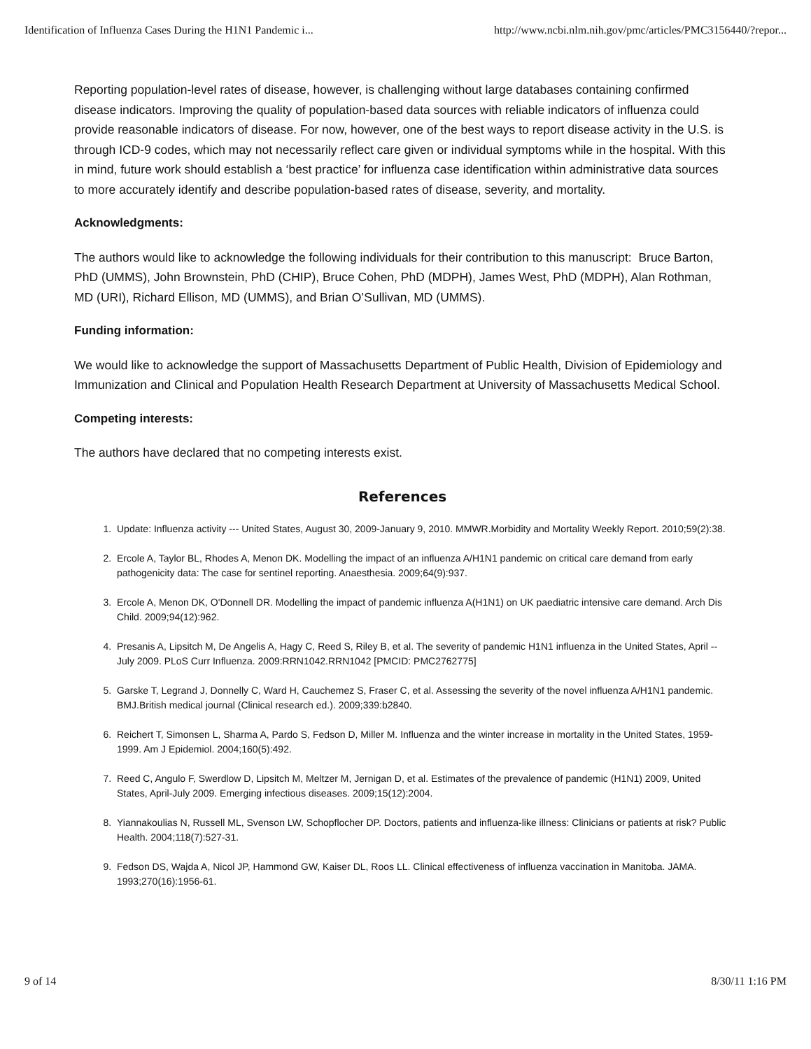Identification of Influenza Cases During the H1N1 Pandemic i... http://www.ncbi.nlm.nih.gov/pmc/articles/PMC3156440/?repor...
Reporting population-level rates of disease, however, is challenging without large databases containing confirmed disease indicators. Improving the quality of population-based data sources with reliable indicators of influenza could provide reasonable indicators of disease. For now, however, one of the best ways to report disease activity in the U.S. is through ICD-9 codes, which may not necessarily reflect care given or individual symptoms while in the hospital. With this in mind, future work should establish a ‘best practice’ for influenza case identification within administrative data sources to more accurately identify and describe population-based rates of disease, severity, and mortality.
Acknowledgments:
The authors would like to acknowledge the following individuals for their contribution to this manuscript: Bruce Barton, PhD (UMMS), John Brownstein, PhD (CHIP), Bruce Cohen, PhD (MDPH), James West, PhD (MDPH), Alan Rothman, MD (URI), Richard Ellison, MD (UMMS), and Brian O’Sullivan, MD (UMMS).
Funding information:
We would like to acknowledge the support of Massachusetts Department of Public Health, Division of Epidemiology and Immunization and Clinical and Population Health Research Department at University of Massachusetts Medical School.
Competing interests:
The authors have declared that no competing interests exist.
References
1. Update: Influenza activity --- United States, August 30, 2009-January 9, 2010. MMWR.Morbidity and Mortality Weekly Report. 2010;59(2):38.
2. Ercole A, Taylor BL, Rhodes A, Menon DK. Modelling the impact of an influenza A/H1N1 pandemic on critical care demand from early pathogenicity data: The case for sentinel reporting. Anaesthesia. 2009;64(9):937.
3. Ercole A, Menon DK, O'Donnell DR. Modelling the impact of pandemic influenza A(H1N1) on UK paediatric intensive care demand. Arch Dis Child. 2009;94(12):962.
4. Presanis A, Lipsitch M, De Angelis A, Hagy C, Reed S, Riley B, et al. The severity of pandemic H1N1 influenza in the United States, April -- July 2009. PLoS Curr Influenza. 2009:RRN1042.RRN1042 [PMCID: PMC2762775]
5. Garske T, Legrand J, Donnelly C, Ward H, Cauchemez S, Fraser C, et al. Assessing the severity of the novel influenza A/H1N1 pandemic. BMJ.British medical journal (Clinical research ed.). 2009;339:b2840.
6. Reichert T, Simonsen L, Sharma A, Pardo S, Fedson D, Miller M. Influenza and the winter increase in mortality in the United States, 1959-1999. Am J Epidemiol. 2004;160(5):492.
7. Reed C, Angulo F, Swerdlow D, Lipsitch M, Meltzer M, Jernigan D, et al. Estimates of the prevalence of pandemic (H1N1) 2009, United States, April-July 2009. Emerging infectious diseases. 2009;15(12):2004.
8. Yiannakoulias N, Russell ML, Svenson LW, Schopflocher DP. Doctors, patients and influenza-like illness: Clinicians or patients at risk? Public Health. 2004;118(7):527-31.
9. Fedson DS, Wajda A, Nicol JP, Hammond GW, Kaiser DL, Roos LL. Clinical effectiveness of influenza vaccination in Manitoba. JAMA. 1993;270(16):1956-61.
9 of 14 8/30/11 1:16 PM